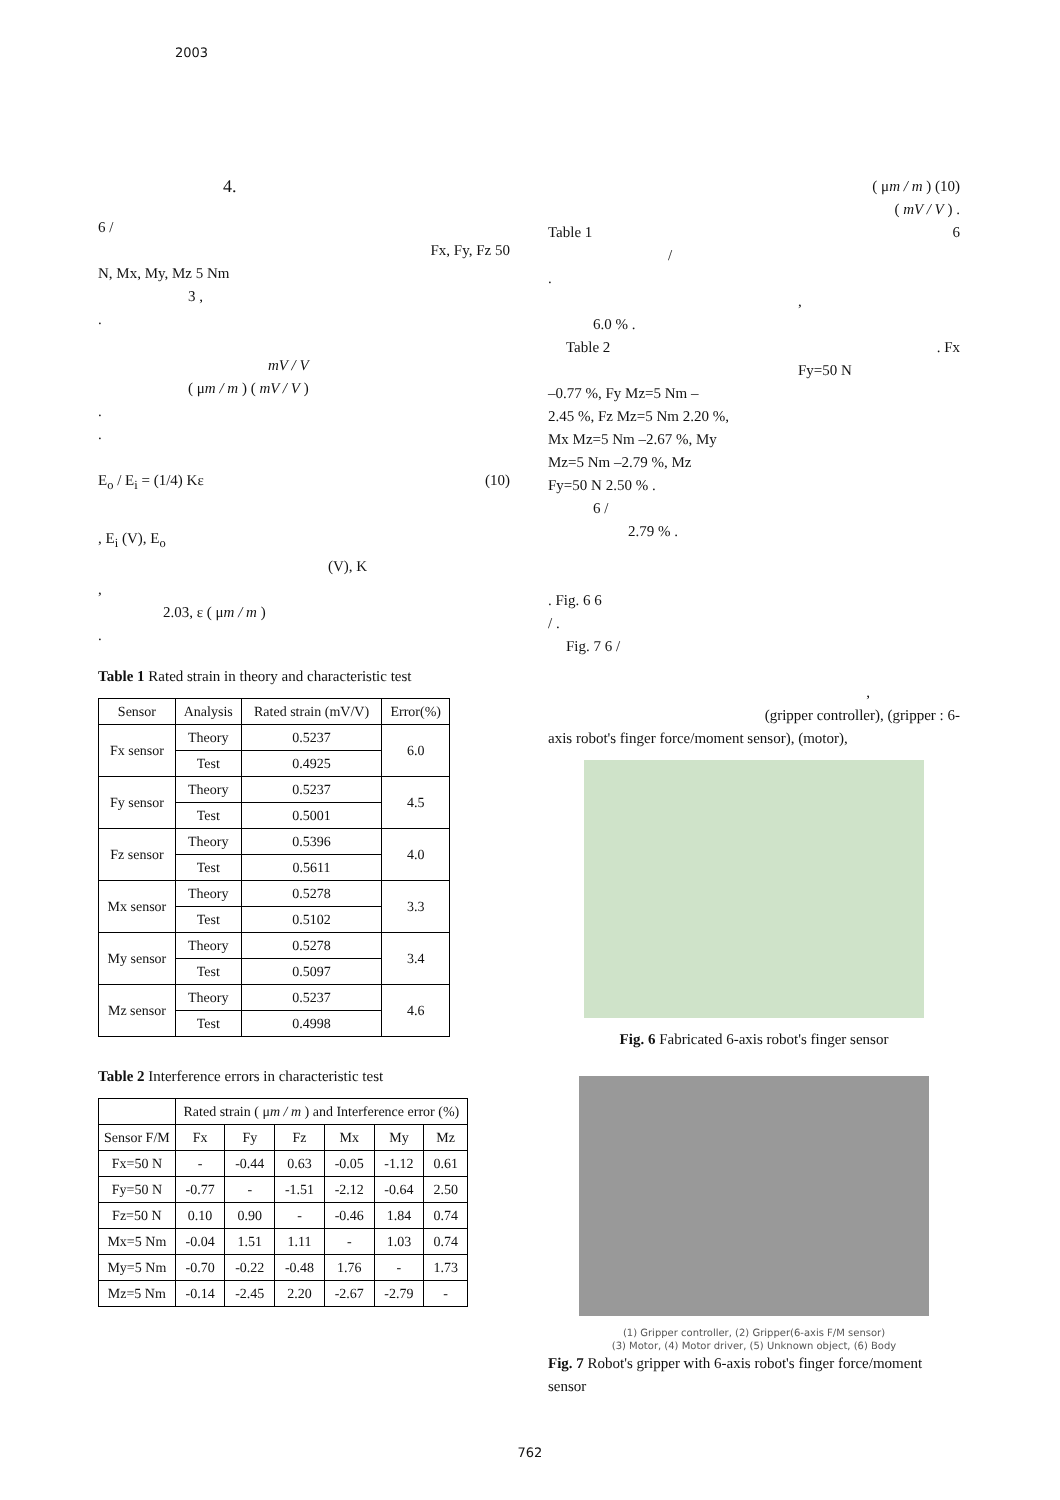2003
4.
6 /
Fx, Fy, Fz 50
N, Mx, My, Mz 5 Nm
3 ,
.
mV / V
( μm / m ) ( mV / V )
.
.
E<sub>o</sub> / E<sub>i</sub> = (1/4) Kε (10)
, E<sub>i</sub> (V), E<sub>o</sub>
(V), K
,
2.03, ε ( μm / m )
.
Table 1 Rated strain in theory and characteristic test
| Sensor | Analysis | Rated strain (mV/V) | Error(%) |
| Fx sensor | Theory | 0.5237 | 6.0 |
| | Test | 0.4925 | |
| Fy sensor | Theory | 0.5237 | 4.5 |
| | Test | 0.5001 | |
| Fz sensor | Theory | 0.5396 | 4.0 |
| | Test | 0.5611 | |
| Mx sensor | Theory | 0.5278 | 3.3 |
| | Test | 0.5102 | |
| My sensor | Theory | 0.5278 | 3.4 |
| | Test | 0.5097 | |
| Mz sensor | Theory | 0.5237 | 4.6 |
| | Test | 0.4998 | |
Table 2 Interference errors in characteristic test
| | Rated strain ( μ m / m ) and Interference error (%) | | | | | |
| Sensor F/M | Fx | Fy | Fz | Mx | My | Mz |
| Fx=50 N | - | -0.44 | 0.63 | -0.05 | -1.12 | 0.61 |
| Fy=50 N | -0.77 | - | -1.51 | -2.12 | -0.64 | 2.50 |
| Fz=50 N | 0.10 | 0.90 | - | -0.46 | 1.84 | 0.74 |
| Mx=5 Nm | -0.04 | 1.51 | 1.11 | - | 1.03 | 0.74 |
| My=5 Nm | -0.70 | -0.22 | -0.48 | 1.76 | - | 1.73 |
| Mz=5 Nm | -0.14 | -2.45 | 2.20 | -2.67 | -2.79 | - |
( μm / m ) (10)
( mV / V ) .
Table 1 6
/
.
,
6.0 % .
Table 2 . Fx
Fy=50 N
–0.77 %, Fy Mz=5 Nm –
2.45 %, Fz Mz=5 Nm 2.20 %,
Mx Mz=5 Nm –2.67 %, My
Mz=5 Nm –2.79 %, Mz
Fy=50 N 2.50 % .
6 /
2.79 % .
. Fig. 6 6
/ .
Fig. 7 6 /
,
(gripper controller), (gripper : 6-
axis robot's finger force/moment sensor), (motor),
Fig. 6 Fabricated 6-axis robot's finger sensor
(1) Gripper controller, (2) Gripper(6-axis F/M sensor)
(3) Motor, (4) Motor driver, (5) Unknown object, (6) Body
Fig. 7 Robot's gripper with 6-axis robot's finger force/moment sensor
762